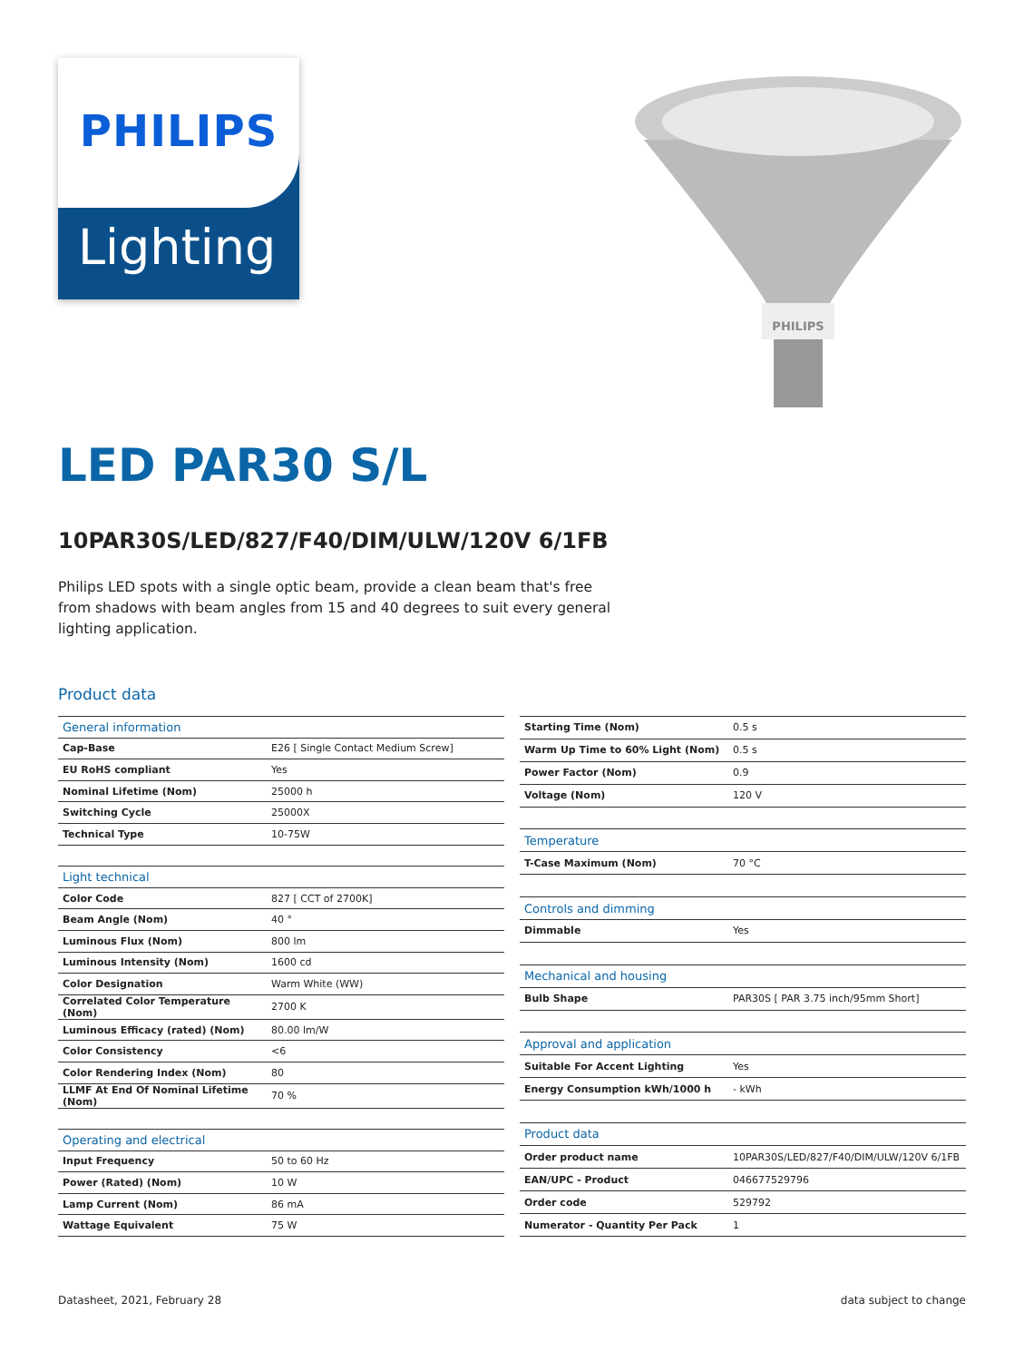PHILIPS
Lighting
PHILIPS
LED PAR30 S/L
10PAR30S/LED/827/F40/DIM/ULW/120V 6/1FB
Philips LED spots with a single optic beam, provide a clean beam that's free from shadows with beam angles from 15 and 40 degrees to suit every general lighting application.
Product data
| General information | |
| Cap-Base | E26 [ Single Contact Medium Screw] |
| EU RoHS compliant | Yes |
| Nominal Lifetime (Nom) | 25000 h |
| Switching Cycle | 25000X |
| Technical Type | 10-75W |
| Light technical | |
| Color Code | 827 [ CCT of 2700K] |
| Beam Angle (Nom) | 40 ° |
| Luminous Flux (Nom) | 800 lm |
| Luminous Intensity (Nom) | 1600 cd |
| Color Designation | Warm White (WW) |
| Correlated Color Temperature (Nom) | 2700 K |
| Luminous Efficacy (rated) (Nom) | 80.00 lm/W |
| Color Consistency | <6 |
| Color Rendering Index (Nom) | 80 |
| LLMF At End Of Nominal Lifetime (Nom) | 70 % |
| Operating and electrical | |
| Input Frequency | 50 to 60 Hz |
| Power (Rated) (Nom) | 10 W |
| Lamp Current (Nom) | 86 mA |
| Wattage Equivalent | 75 W |
| Starting Time (Nom) | 0.5 s |
| Warm Up Time to 60% Light (Nom) | 0.5 s |
| Power Factor (Nom) | 0.9 |
| Voltage (Nom) | 120 V |
| Temperature | |
| T-Case Maximum (Nom) | 70 °C |
| Controls and dimming | |
| Dimmable | Yes |
| Mechanical and housing | |
| Bulb Shape | PAR30S [ PAR 3.75 inch/95mm Short] |
| Approval and application | |
| Suitable For Accent Lighting | Yes |
| Energy Consumption kWh/1000 h | - kWh |
| Product data | |
| Order product name | 10PAR30S/LED/827/F40/DIM/ULW/120V 6/1FB |
| EAN/UPC - Product | 046677529796 |
| Order code | 529792 |
| Numerator - Quantity Per Pack | 1 |
Datasheet, 2021, February 28 data subject to change